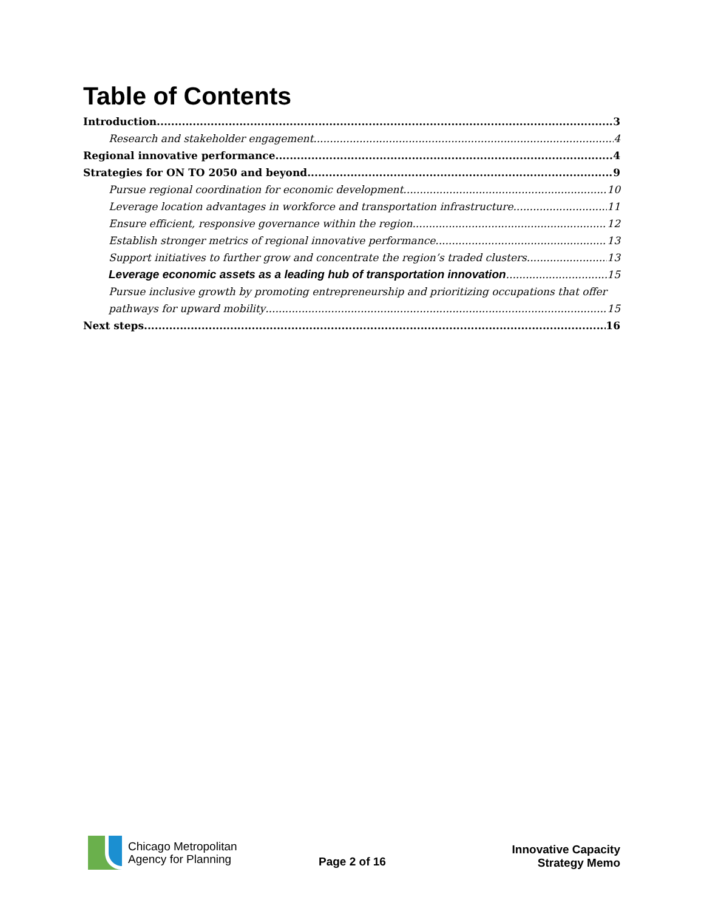Table of Contents
Introduction 3
Research and stakeholder engagement 4
Regional innovative performance 4
Strategies for ON TO 2050 and beyond 9
Pursue regional coordination for economic development 10
Leverage location advantages in workforce and transportation infrastructure 11
Ensure efficient, responsive governance within the region 12
Establish stronger metrics of regional innovative performance 13
Support initiatives to further grow and concentrate the region’s traded clusters 13
Leverage economic assets as a leading hub of transportation innovation 15
Pursue inclusive growth by promoting entrepreneurship and prioritizing occupations that offer
pathways for upward mobility 15
Next steps 16
Chicago Metropolitan
Agency for Planning
Page 2 of 16
Innovative Capacity
Strategy Memo